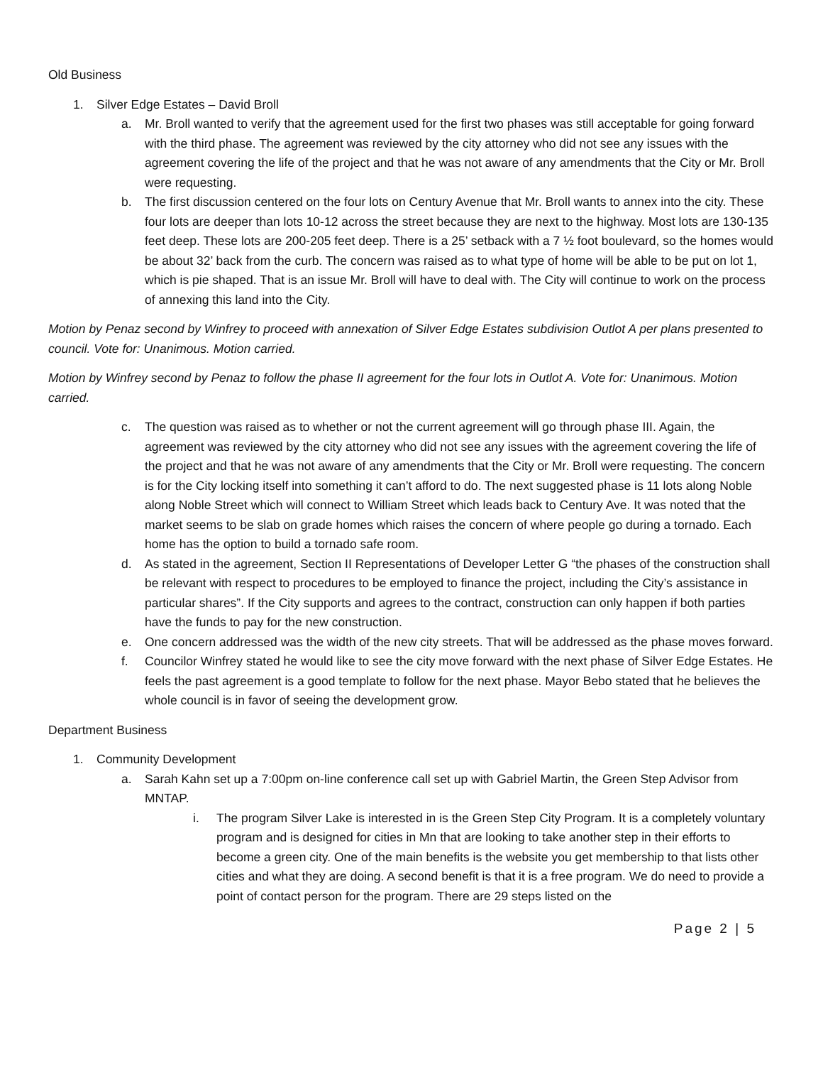Old Business
1. Silver Edge Estates – David Broll
a. Mr. Broll wanted to verify that the agreement used for the first two phases was still acceptable for going forward with the third phase. The agreement was reviewed by the city attorney who did not see any issues with the agreement covering the life of the project and that he was not aware of any amendments that the City or Mr. Broll were requesting.
b. The first discussion centered on the four lots on Century Avenue that Mr. Broll wants to annex into the city. These four lots are deeper than lots 10-12 across the street because they are next to the highway. Most lots are 130-135 feet deep. These lots are 200-205 feet deep. There is a 25’ setback with a 7 ½ foot boulevard, so the homes would be about 32’ back from the curb. The concern was raised as to what type of home will be able to be put on lot 1, which is pie shaped. That is an issue Mr. Broll will have to deal with. The City will continue to work on the process of annexing this land into the City.
Motion by Penaz second by Winfrey to proceed with annexation of Silver Edge Estates subdivision Outlot A per plans presented to council. Vote for: Unanimous. Motion carried.
Motion by Winfrey second by Penaz to follow the phase II agreement for the four lots in Outlot A. Vote for: Unanimous. Motion carried.
c. The question was raised as to whether or not the current agreement will go through phase III. Again, the agreement was reviewed by the city attorney who did not see any issues with the agreement covering the life of the project and that he was not aware of any amendments that the City or Mr. Broll were requesting. The concern is for the City locking itself into something it can’t afford to do. The next suggested phase is 11 lots along Noble along Noble Street which will connect to William Street which leads back to Century Ave. It was noted that the market seems to be slab on grade homes which raises the concern of where people go during a tornado. Each home has the option to build a tornado safe room.
d. As stated in the agreement, Section II Representations of Developer Letter G “the phases of the construction shall be relevant with respect to procedures to be employed to finance the project, including the City’s assistance in particular shares”. If the City supports and agrees to the contract, construction can only happen if both parties have the funds to pay for the new construction.
e. One concern addressed was the width of the new city streets. That will be addressed as the phase moves forward.
f. Councilor Winfrey stated he would like to see the city move forward with the next phase of Silver Edge Estates. He feels the past agreement is a good template to follow for the next phase. Mayor Bebo stated that he believes the whole council is in favor of seeing the development grow.
Department Business
1. Community Development
a. Sarah Kahn set up a 7:00pm on-line conference call set up with Gabriel Martin, the Green Step Advisor from MNTAP.
i. The program Silver Lake is interested in is the Green Step City Program. It is a completely voluntary program and is designed for cities in Mn that are looking to take another step in their efforts to become a green city. One of the main benefits is the website you get membership to that lists other cities and what they are doing. A second benefit is that it is a free program. We do need to provide a point of contact person for the program. There are 29 steps listed on the
Page 2 | 5